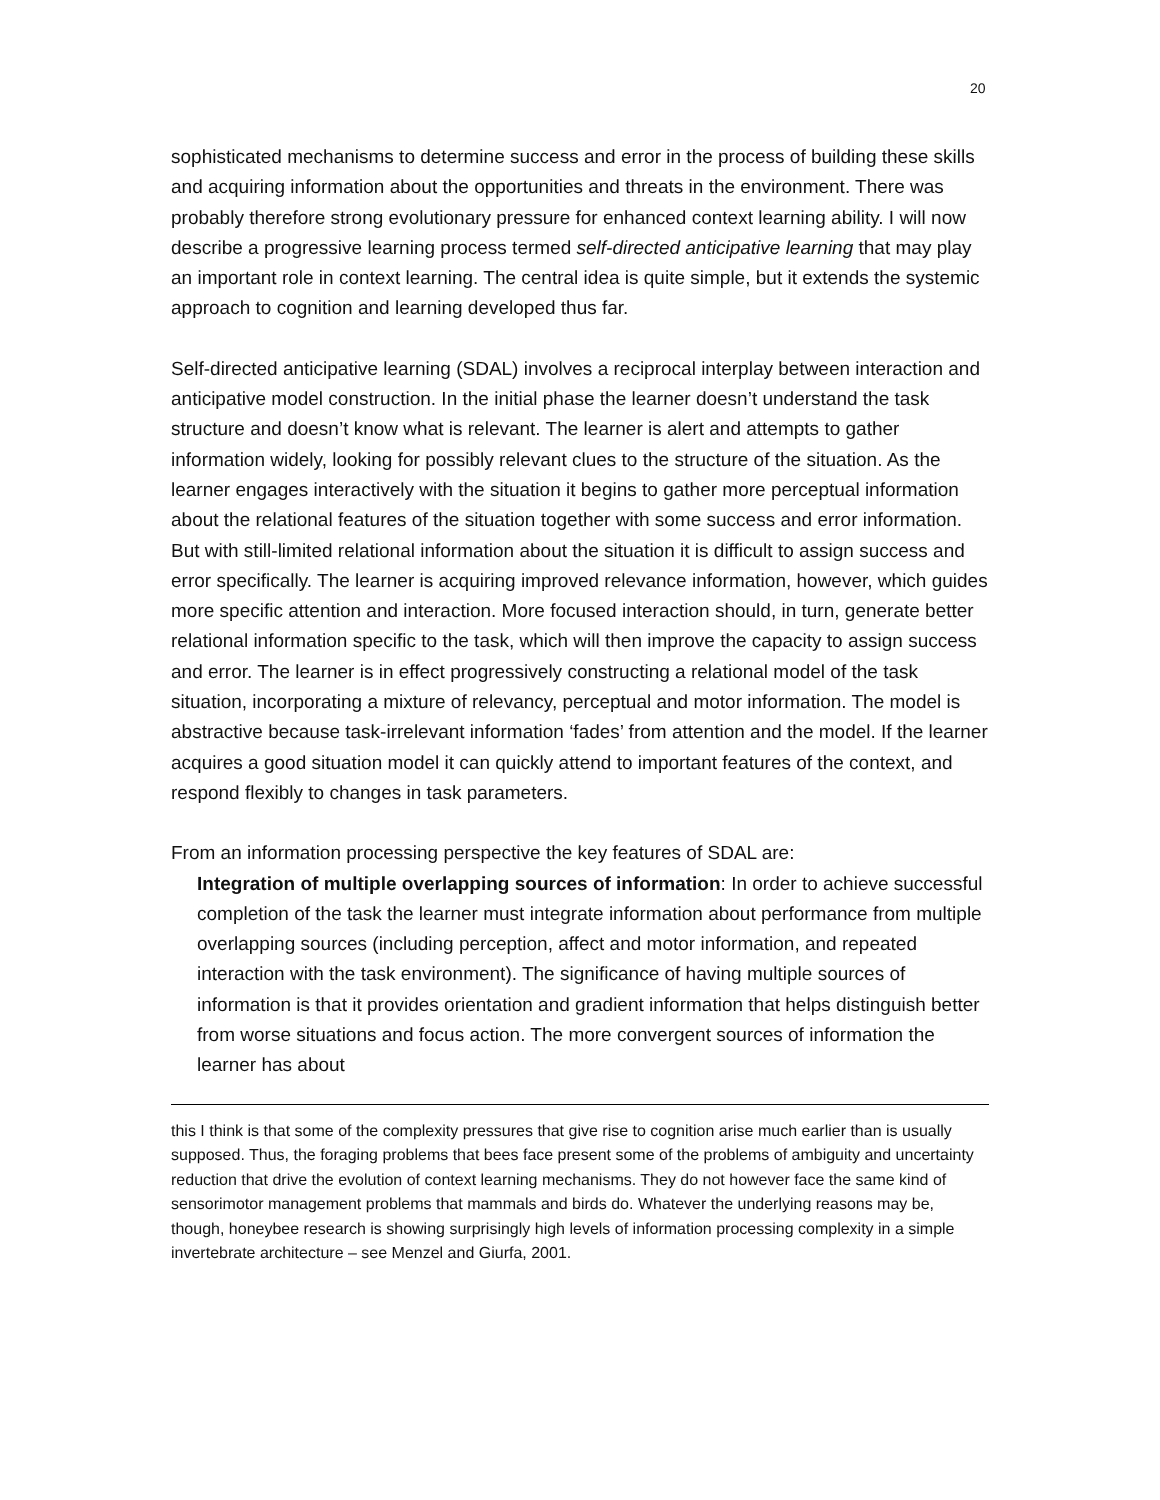20
sophisticated mechanisms to determine success and error in the process of building these skills and acquiring information about the opportunities and threats in the environment. There was probably therefore strong evolutionary pressure for enhanced context learning ability. I will now describe a progressive learning process termed self-directed anticipative learning that may play an important role in context learning. The central idea is quite simple, but it extends the systemic approach to cognition and learning developed thus far.
Self-directed anticipative learning (SDAL) involves a reciprocal interplay between interaction and anticipative model construction. In the initial phase the learner doesn’t understand the task structure and doesn’t know what is relevant. The learner is alert and attempts to gather information widely, looking for possibly relevant clues to the structure of the situation. As the learner engages interactively with the situation it begins to gather more perceptual information about the relational features of the situation together with some success and error information. But with still-limited relational information about the situation it is difficult to assign success and error specifically. The learner is acquiring improved relevance information, however, which guides more specific attention and interaction. More focused interaction should, in turn, generate better relational information specific to the task, which will then improve the capacity to assign success and error. The learner is in effect progressively constructing a relational model of the task situation, incorporating a mixture of relevancy, perceptual and motor information. The model is abstractive because task-irrelevant information ‘fades’ from attention and the model. If the learner acquires a good situation model it can quickly attend to important features of the context, and respond flexibly to changes in task parameters.
From an information processing perspective the key features of SDAL are:
Integration of multiple overlapping sources of information: In order to achieve successful completion of the task the learner must integrate information about performance from multiple overlapping sources (including perception, affect and motor information, and repeated interaction with the task environment). The significance of having multiple sources of information is that it provides orientation and gradient information that helps distinguish better from worse situations and focus action. The more convergent sources of information the learner has about
this I think is that some of the complexity pressures that give rise to cognition arise much earlier than is usually supposed. Thus, the foraging problems that bees face present some of the problems of ambiguity and uncertainty reduction that drive the evolution of context learning mechanisms. They do not however face the same kind of sensorimotor management problems that mammals and birds do. Whatever the underlying reasons may be, though, honeybee research is showing surprisingly high levels of information processing complexity in a simple invertebrate architecture – see Menzel and Giurfa, 2001.